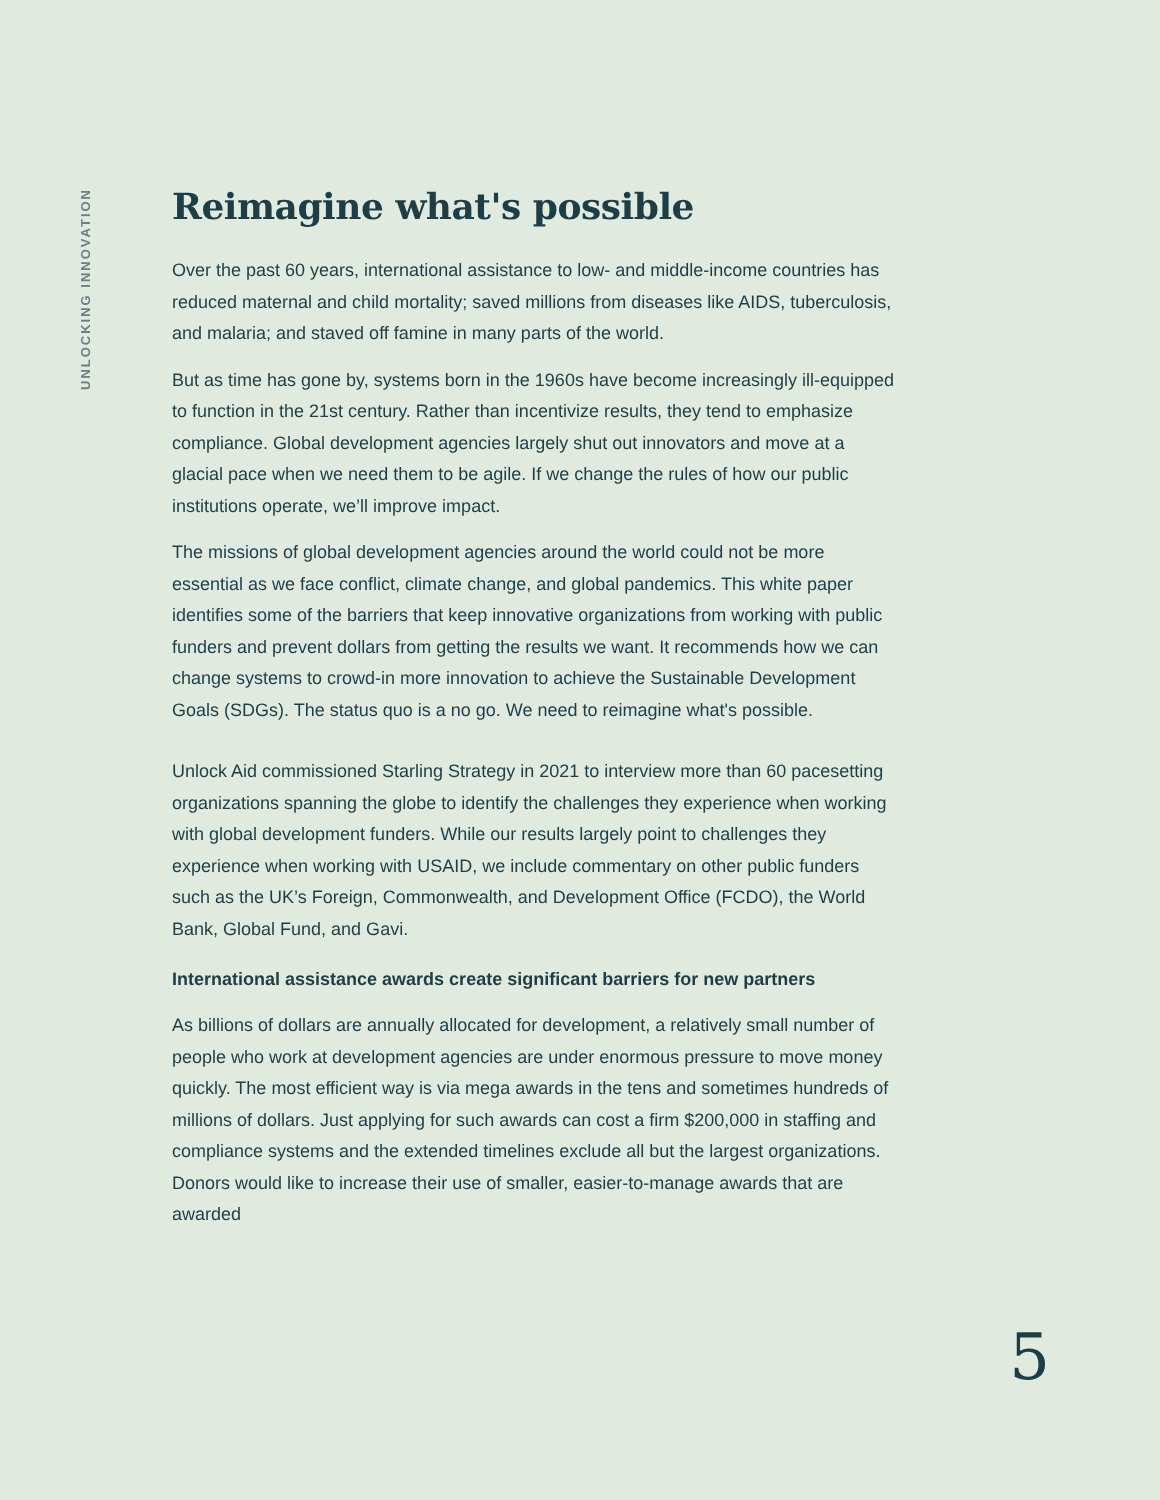UNLOCKING INNOVATION
Reimagine what's possible
Over the past 60 years, international assistance to low- and middle-income countries has reduced maternal and child mortality; saved millions from diseases like AIDS, tuberculosis, and malaria; and staved off famine in many parts of the world.
But as time has gone by, systems born in the 1960s have become increasingly ill-equipped to function in the 21st century. Rather than incentivize results, they tend to emphasize compliance. Global development agencies largely shut out innovators and move at a glacial pace when we need them to be agile. If we change the rules of how our public institutions operate, we’ll improve impact.
The missions of global development agencies around the world could not be more essential as we face conflict, climate change, and global pandemics. This white paper identifies some of the barriers that keep innovative organizations from working with public funders and prevent dollars from getting the results we want. It recommends how we can change systems to crowd-in more innovation to achieve the Sustainable Development Goals (SDGs). The status quo is a no go. We need to reimagine what's possible.
Unlock Aid commissioned Starling Strategy in 2021 to interview more than 60 pacesetting organizations spanning the globe to identify the challenges they experience when working with global development funders. While our results largely point to challenges they experience when working with USAID, we include commentary on other public funders such as the UK’s Foreign, Commonwealth, and Development Office (FCDO), the World Bank, Global Fund, and Gavi.
International assistance awards create significant barriers for new partners
As billions of dollars are annually allocated for development, a relatively small number of people who work at development agencies are under enormous pressure to move money quickly. The most efficient way is via mega awards in the tens and sometimes hundreds of millions of dollars. Just applying for such awards can cost a firm $200,000 in staffing and compliance systems and the extended timelines exclude all but the largest organizations. Donors would like to increase their use of smaller, easier-to-manage awards that are awarded
5